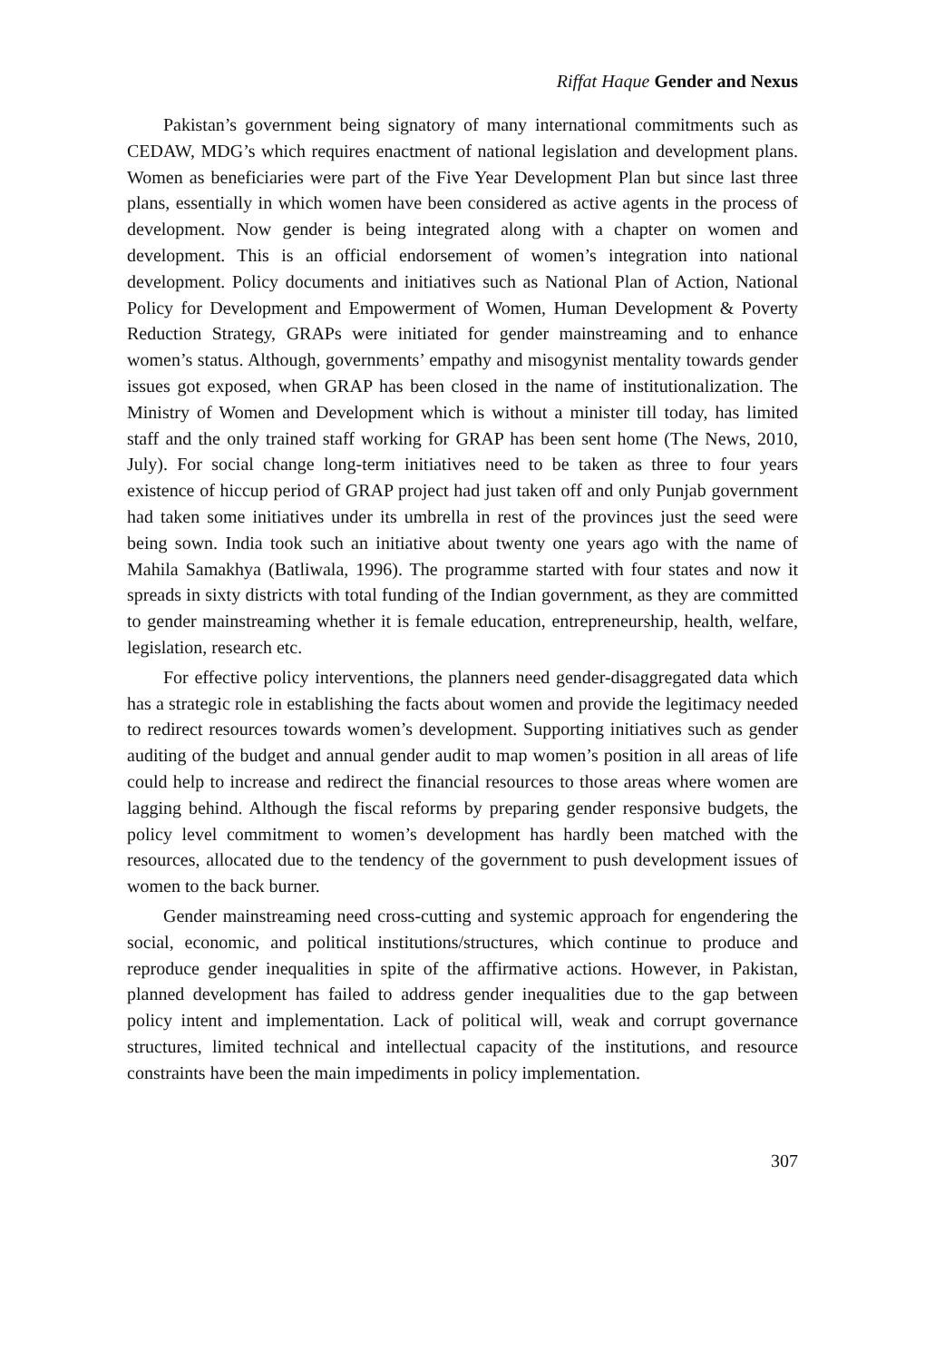Riffat Haque Gender and Nexus
Pakistan’s government being signatory of many international commitments such as CEDAW, MDG’s which requires enactment of national legislation and development plans. Women as beneficiaries were part of the Five Year Development Plan but since last three plans, essentially in which women have been considered as active agents in the process of development. Now gender is being integrated along with a chapter on women and development. This is an official endorsement of women’s integration into national development. Policy documents and initiatives such as National Plan of Action, National Policy for Development and Empowerment of Women, Human Development & Poverty Reduction Strategy, GRAPs were initiated for gender mainstreaming and to enhance women’s status. Although, governments’ empathy and misogynist mentality towards gender issues got exposed, when GRAP has been closed in the name of institutionalization. The Ministry of Women and Development which is without a minister till today, has limited staff and the only trained staff working for GRAP has been sent home (The News, 2010, July). For social change long-term initiatives need to be taken as three to four years existence of hiccup period of GRAP project had just taken off and only Punjab government had taken some initiatives under its umbrella in rest of the provinces just the seed were being sown. India took such an initiative about twenty one years ago with the name of Mahila Samakhya (Batliwala, 1996). The programme started with four states and now it spreads in sixty districts with total funding of the Indian government, as they are committed to gender mainstreaming whether it is female education, entrepreneurship, health, welfare, legislation, research etc.
For effective policy interventions, the planners need gender-disaggregated data which has a strategic role in establishing the facts about women and provide the legitimacy needed to redirect resources towards women’s development. Supporting initiatives such as gender auditing of the budget and annual gender audit to map women’s position in all areas of life could help to increase and redirect the financial resources to those areas where women are lagging behind. Although the fiscal reforms by preparing gender responsive budgets, the policy level commitment to women’s development has hardly been matched with the resources, allocated due to the tendency of the government to push development issues of women to the back burner.
Gender mainstreaming need cross-cutting and systemic approach for engendering the social, economic, and political institutions/structures, which continue to produce and reproduce gender inequalities in spite of the affirmative actions. However, in Pakistan, planned development has failed to address gender inequalities due to the gap between policy intent and implementation. Lack of political will, weak and corrupt governance structures, limited technical and intellectual capacity of the institutions, and resource constraints have been the main impediments in policy implementation.
307